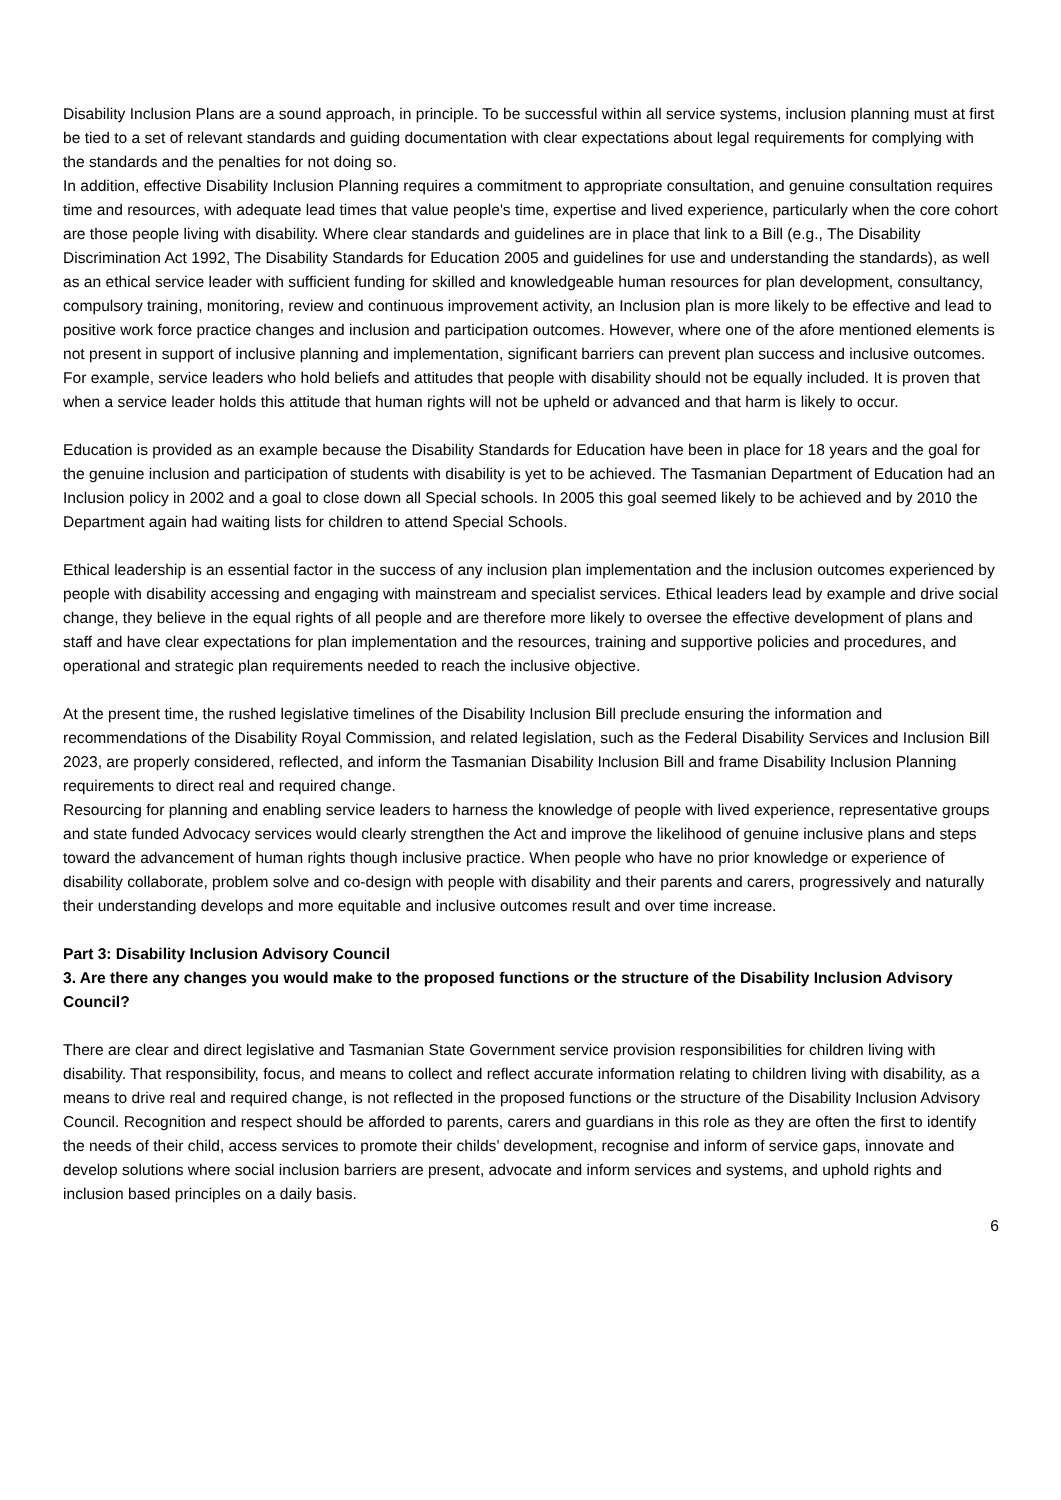Disability Inclusion Plans are a sound approach, in principle. To be successful within all service systems, inclusion planning must at first be tied to a set of relevant standards and guiding documentation with clear expectations about legal requirements for complying with the standards and the penalties for not doing so.
In addition, effective Disability Inclusion Planning requires a commitment to appropriate consultation, and genuine consultation requires time and resources, with adequate lead times that value people's time, expertise and lived experience, particularly when the core cohort are those people living with disability. Where clear standards and guidelines are in place that link to a Bill (e.g., The Disability Discrimination Act 1992, The Disability Standards for Education 2005 and guidelines for use and understanding the standards), as well as an ethical service leader with sufficient funding for skilled and knowledgeable human resources for plan development, consultancy, compulsory training, monitoring, review and continuous improvement activity, an Inclusion plan is more likely to be effective and lead to positive work force practice changes and inclusion and participation outcomes. However, where one of the afore mentioned elements is not present in support of inclusive planning and implementation, significant barriers can prevent plan success and inclusive outcomes. For example, service leaders who hold beliefs and attitudes that people with disability should not be equally included. It is proven that when a service leader holds this attitude that human rights will not be upheld or advanced and that harm is likely to occur.
Education is provided as an example because the Disability Standards for Education have been in place for 18 years and the goal for the genuine inclusion and participation of students with disability is yet to be achieved. The Tasmanian Department of Education had an Inclusion policy in 2002 and a goal to close down all Special schools. In 2005 this goal seemed likely to be achieved and by 2010 the Department again had waiting lists for children to attend Special Schools.
Ethical leadership is an essential factor in the success of any inclusion plan implementation and the inclusion outcomes experienced by people with disability accessing and engaging with mainstream and specialist services. Ethical leaders lead by example and drive social change, they believe in the equal rights of all people and are therefore more likely to oversee the effective development of plans and staff and have clear expectations for plan implementation and the resources, training and supportive policies and procedures, and operational and strategic plan requirements needed to reach the inclusive objective.
At the present time, the rushed legislative timelines of the Disability Inclusion Bill preclude ensuring the information and recommendations of the Disability Royal Commission, and related legislation, such as the Federal Disability Services and Inclusion Bill 2023, are properly considered, reflected, and inform the Tasmanian Disability Inclusion Bill and frame Disability Inclusion Planning requirements to direct real and required change.
Resourcing for planning and enabling service leaders to harness the knowledge of people with lived experience, representative groups and state funded Advocacy services would clearly strengthen the Act and improve the likelihood of genuine inclusive plans and steps toward the advancement of human rights though inclusive practice. When people who have no prior knowledge or experience of disability collaborate, problem solve and co-design with people with disability and their parents and carers, progressively and naturally their understanding develops and more equitable and inclusive outcomes result and over time increase.
Part 3: Disability Inclusion Advisory Council
3. Are there any changes you would make to the proposed functions or the structure of the Disability Inclusion Advisory Council?
There are clear and direct legislative and Tasmanian State Government service provision responsibilities for children living with disability. That responsibility, focus, and means to collect and reflect accurate information relating to children living with disability, as a means to drive real and required change, is not reflected in the proposed functions or the structure of the Disability Inclusion Advisory Council. Recognition and respect should be afforded to parents, carers and guardians in this role as they are often the first to identify the needs of their child, access services to promote their childs’ development, recognise and inform of service gaps, innovate and develop solutions where social inclusion barriers are present, advocate and inform services and systems, and uphold rights and inclusion based principles on a daily basis.
6